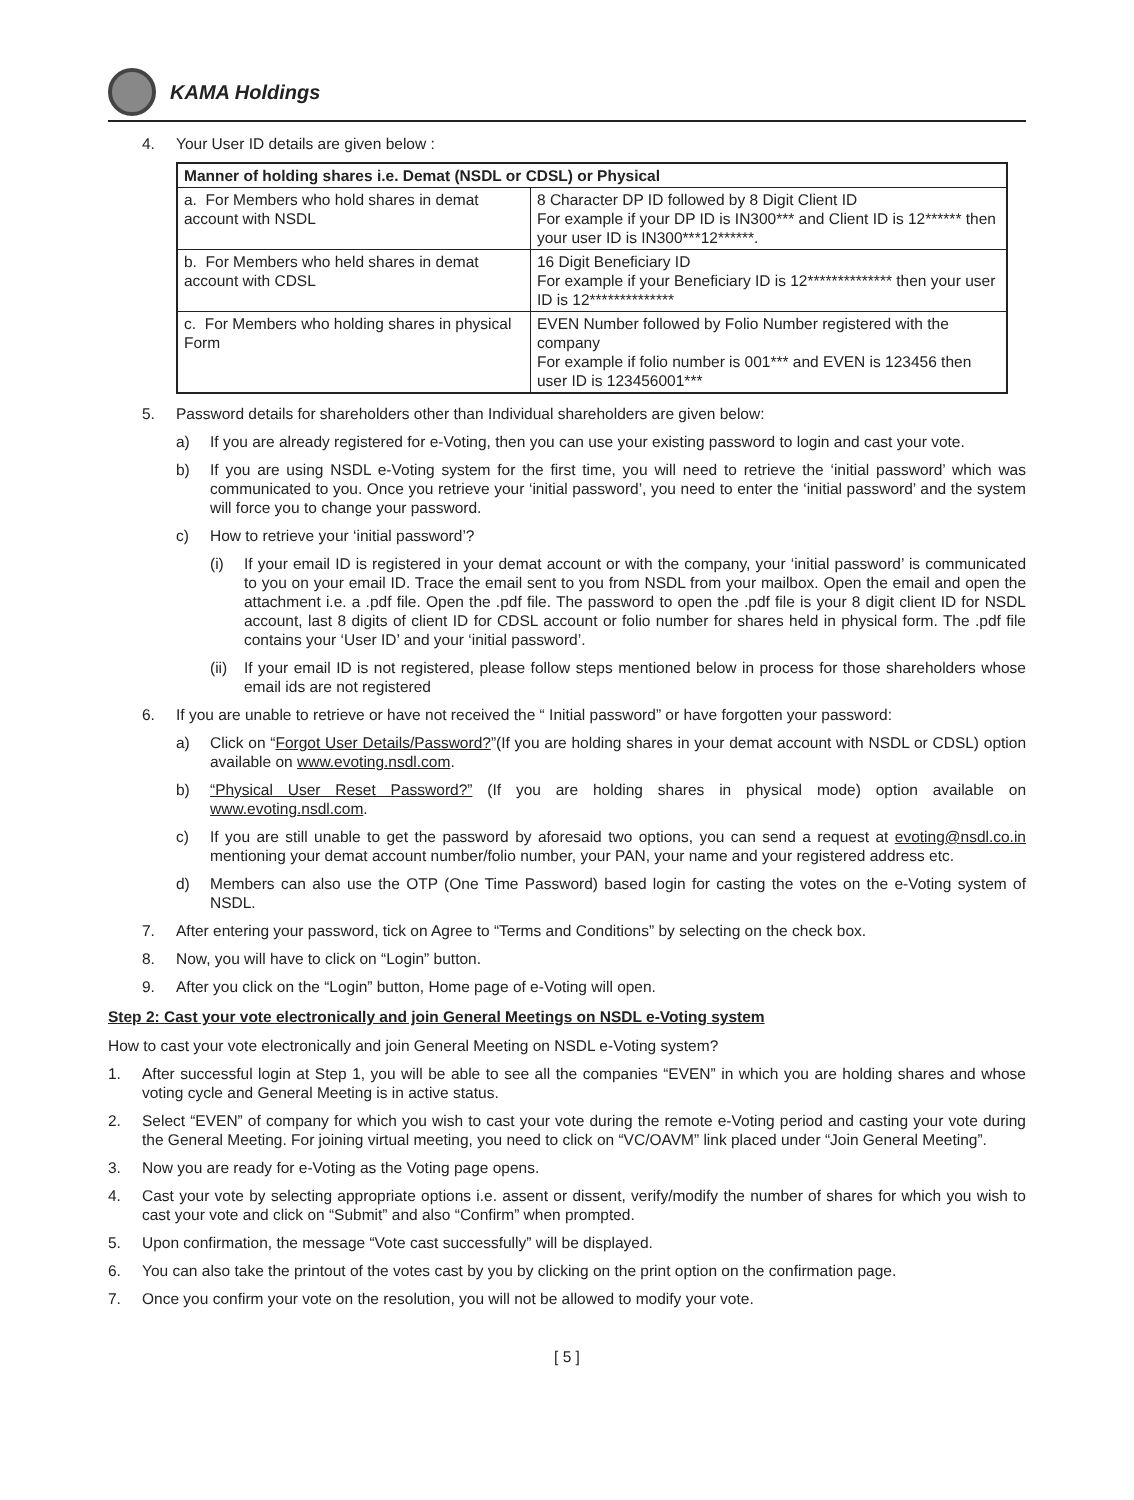KAMA Holdings
4. Your User ID details are given below :
| Manner of holding shares i.e. Demat (NSDL or CDSL) or Physical | |
| --- | --- |
| a. For Members who hold shares in demat account with NSDL | 8 Character DP ID followed by 8 Digit Client ID For example if your DP ID is IN300*** and Client ID is 12****** then your user ID is IN300***12******. |
| b. For Members who held shares in demat account with CDSL | 16 Digit Beneficiary ID For example if your Beneficiary ID is 12************** then your user ID is 12************** |
| c. For Members who holding shares in physical Form | EVEN Number followed by Folio Number registered with the company For example if folio number is 001*** and EVEN is 123456 then user ID is 123456001*** |
5. Password details for shareholders other than Individual shareholders are given below:
a) If you are already registered for e-Voting, then you can use your existing password to login and cast your vote.
b) If you are using NSDL e-Voting system for the first time, you will need to retrieve the ‘initial password’ which was communicated to you. Once you retrieve your ‘initial password’, you need to enter the ‘initial password’ and the system will force you to change your password.
c) How to retrieve your ‘initial password’?
(i) If your email ID is registered in your demat account or with the company, your ‘initial password’ is communicated to you on your email ID. Trace the email sent to you from NSDL from your mailbox. Open the email and open the attachment i.e. a .pdf file. Open the .pdf file. The password to open the .pdf file is your 8 digit client ID for NSDL account, last 8 digits of client ID for CDSL account or folio number for shares held in physical form. The .pdf file contains your ‘User ID’ and your ‘initial password’.
(ii) If your email ID is not registered, please follow steps mentioned below in process for those shareholders whose email ids are not registered
6. If you are unable to retrieve or have not received the “ Initial password” or have forgotten your password:
a) Click on “Forgot User Details/Password?”(If you are holding shares in your demat account with NSDL or CDSL) option available on www.evoting.nsdl.com.
b) “Physical User Reset Password?” (If you are holding shares in physical mode) option available on www.evoting.nsdl.com.
c) If you are still unable to get the password by aforesaid two options, you can send a request at evoting@nsdl.co.in mentioning your demat account number/folio number, your PAN, your name and your registered address etc.
d) Members can also use the OTP (One Time Password) based login for casting the votes on the e-Voting system of NSDL.
7. After entering your password, tick on Agree to “Terms and Conditions” by selecting on the check box.
8. Now, you will have to click on “Login” button.
9. After you click on the “Login” button, Home page of e-Voting will open.
Step 2: Cast your vote electronically and join General Meetings on NSDL e-Voting system
How to cast your vote electronically and join General Meeting on NSDL e-Voting system?
1. After successful login at Step 1, you will be able to see all the companies “EVEN” in which you are holding shares and whose voting cycle and General Meeting is in active status.
2. Select “EVEN” of company for which you wish to cast your vote during the remote e-Voting period and casting your vote during the General Meeting. For joining virtual meeting, you need to click on “VC/OAVM” link placed under “Join General Meeting”.
3. Now you are ready for e-Voting as the Voting page opens.
4. Cast your vote by selecting appropriate options i.e. assent or dissent, verify/modify the number of shares for which you wish to cast your vote and click on “Submit” and also “Confirm” when prompted.
5. Upon confirmation, the message “Vote cast successfully” will be displayed.
6. You can also take the printout of the votes cast by you by clicking on the print option on the confirmation page.
7. Once you confirm your vote on the resolution, you will not be allowed to modify your vote.
[ 5 ]